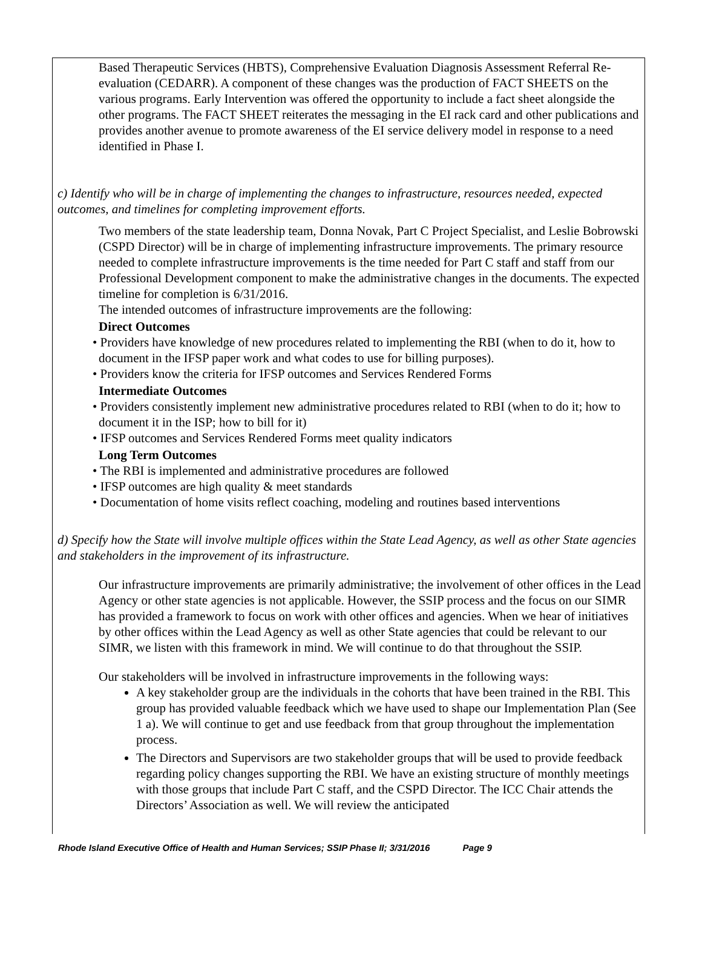Based Therapeutic Services (HBTS), Comprehensive Evaluation Diagnosis Assessment Referral Re-evaluation (CEDARR). A component of these changes was the production of FACT SHEETS on the various programs. Early Intervention was offered the opportunity to include a fact sheet alongside the other programs. The FACT SHEET reiterates the messaging in the EI rack card and other publications and provides another avenue to promote awareness of the EI service delivery model in response to a need identified in Phase I.
c) Identify who will be in charge of implementing the changes to infrastructure, resources needed, expected outcomes, and timelines for completing improvement efforts.
Two members of the state leadership team, Donna Novak, Part C Project Specialist, and Leslie Bobrowski (CSPD Director) will be in charge of implementing infrastructure improvements. The primary resource needed to complete infrastructure improvements is the time needed for Part C staff and staff from our Professional Development component to make the administrative changes in the documents. The expected timeline for completion is 6/31/2016.
The intended outcomes of infrastructure improvements are the following:
Direct Outcomes
• Providers have knowledge of new procedures related to implementing the RBI (when to do it, how to document in the IFSP paper work and what codes to use for billing purposes).
• Providers know the criteria for IFSP outcomes and Services Rendered Forms
Intermediate Outcomes
• Providers consistently implement new administrative procedures related to RBI (when to do it; how to document it in the ISP; how to bill for it)
• IFSP outcomes and Services Rendered Forms meet quality indicators
Long Term Outcomes
• The RBI is implemented and administrative procedures are followed
• IFSP outcomes are high quality & meet standards
• Documentation of home visits reflect coaching, modeling and routines based interventions
d) Specify how the State will involve multiple offices within the State Lead Agency, as well as other State agencies and stakeholders in the improvement of its infrastructure.
Our infrastructure improvements are primarily administrative; the involvement of other offices in the Lead Agency or other state agencies is not applicable. However, the SSIP process and the focus on our SIMR has provided a framework to focus on work with other offices and agencies. When we hear of initiatives by other offices within the Lead Agency as well as other State agencies that could be relevant to our SIMR, we listen with this framework in mind. We will continue to do that throughout the SSIP.
Our stakeholders will be involved in infrastructure improvements in the following ways:
A key stakeholder group are the individuals in the cohorts that have been trained in the RBI. This group has provided valuable feedback which we have used to shape our Implementation Plan (See 1 a). We will continue to get and use feedback from that group throughout the implementation process.
The Directors and Supervisors are two stakeholder groups that will be used to provide feedback regarding policy changes supporting the RBI. We have an existing structure of monthly meetings with those groups that include Part C staff, and the CSPD Director. The ICC Chair attends the Directors’ Association as well. We will review the anticipated
Rhode Island Executive Office of Health and Human Services; SSIP Phase II; 3/31/2016 Page 9